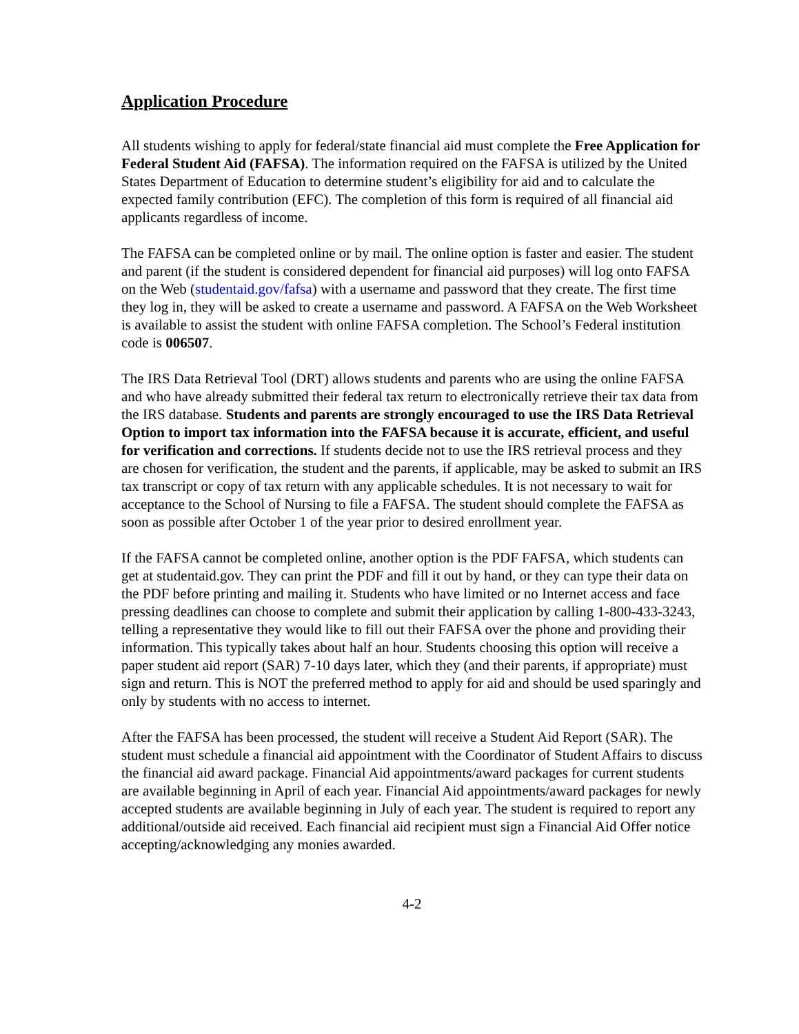Application Procedure
All students wishing to apply for federal/state financial aid must complete the Free Application for Federal Student Aid (FAFSA). The information required on the FAFSA is utilized by the United States Department of Education to determine student’s eligibility for aid and to calculate the expected family contribution (EFC). The completion of this form is required of all financial aid applicants regardless of income.
The FAFSA can be completed online or by mail. The online option is faster and easier. The student and parent (if the student is considered dependent for financial aid purposes) will log onto FAFSA on the Web (studentaid.gov/fafsa) with a username and password that they create. The first time they log in, they will be asked to create a username and password. A FAFSA on the Web Worksheet is available to assist the student with online FAFSA completion. The School’s Federal institution code is 006507.
The IRS Data Retrieval Tool (DRT) allows students and parents who are using the online FAFSA and who have already submitted their federal tax return to electronically retrieve their tax data from the IRS database. Students and parents are strongly encouraged to use the IRS Data Retrieval Option to import tax information into the FAFSA because it is accurate, efficient, and useful for verification and corrections. If students decide not to use the IRS retrieval process and they are chosen for verification, the student and the parents, if applicable, may be asked to submit an IRS tax transcript or copy of tax return with any applicable schedules. It is not necessary to wait for acceptance to the School of Nursing to file a FAFSA. The student should complete the FAFSA as soon as possible after October 1 of the year prior to desired enrollment year.
If the FAFSA cannot be completed online, another option is the PDF FAFSA, which students can get at studentaid.gov. They can print the PDF and fill it out by hand, or they can type their data on the PDF before printing and mailing it. Students who have limited or no Internet access and face pressing deadlines can choose to complete and submit their application by calling 1-800-433-3243, telling a representative they would like to fill out their FAFSA over the phone and providing their information. This typically takes about half an hour. Students choosing this option will receive a paper student aid report (SAR) 7-10 days later, which they (and their parents, if appropriate) must sign and return. This is NOT the preferred method to apply for aid and should be used sparingly and only by students with no access to internet.
After the FAFSA has been processed, the student will receive a Student Aid Report (SAR). The student must schedule a financial aid appointment with the Coordinator of Student Affairs to discuss the financial aid award package. Financial Aid appointments/award packages for current students are available beginning in April of each year. Financial Aid appointments/award packages for newly accepted students are available beginning in July of each year. The student is required to report any additional/outside aid received. Each financial aid recipient must sign a Financial Aid Offer notice accepting/acknowledging any monies awarded.
4-2